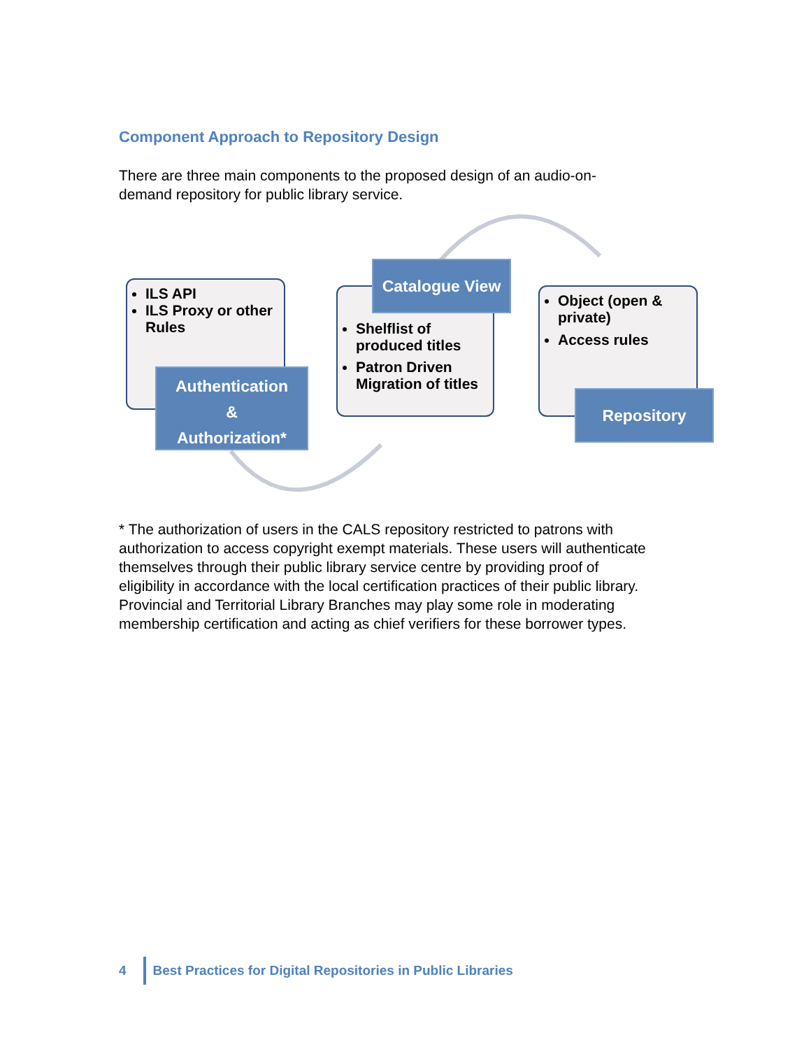Component Approach to Repository Design
There are three main components to the proposed design of an audio-on-
demand repository for public library service.
ILS API
ILS Proxy or other Rules
Authentication
&
Authorization*
Shelflist of produced titles
Patron Driven Migration of titles
Catalogue View
Object (open & private)
Access rules
Repository
* The authorization of users in the CALS repository restricted to patrons with
authorization to access copyright exempt materials. These users will authenticate
themselves through their public library service centre by providing proof of
eligibility in accordance with the local certification practices of their public library.
Provincial and Territorial Library Branches may play some role in moderating
membership certification and acting as chief verifiers for these borrower types.
4 Best Practices for Digital Repositories in Public Libraries